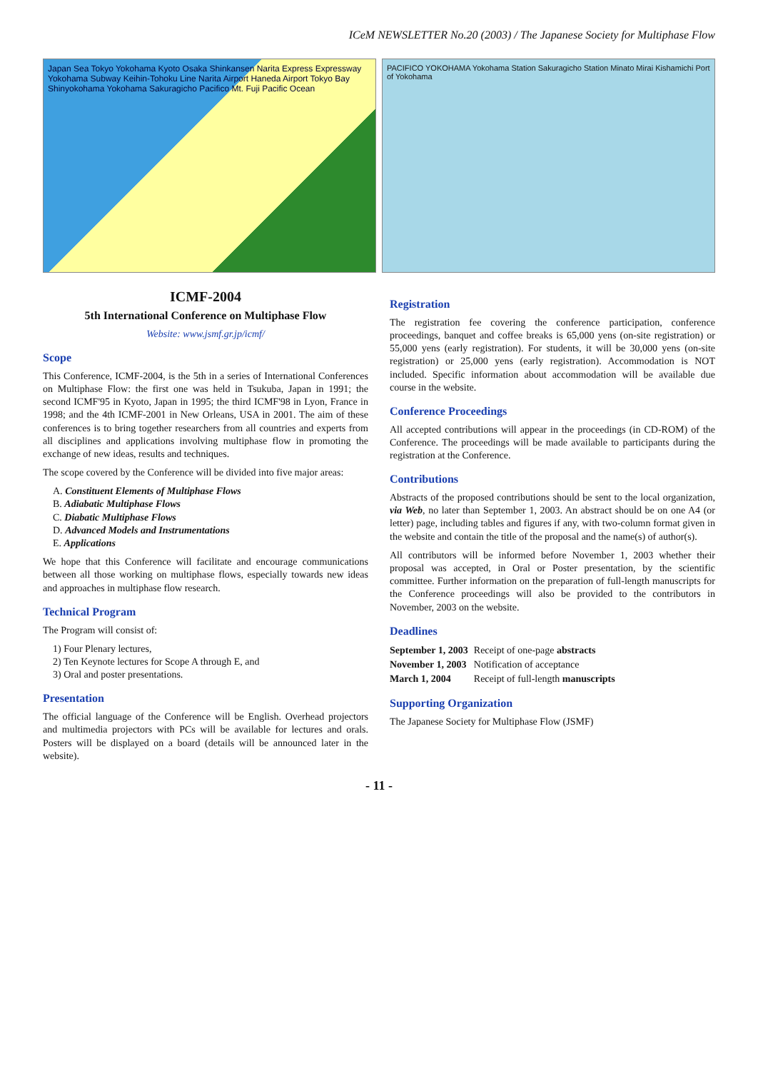ICeM NEWSLETTER No.20 (2003) / The Japanese Society for Multiphase Flow
Japan Sea Tokyo Yoko­hama Kyoto Osaka Shinkansen Narita Express Expressway Yokohama Subway Keihin-Tohoku Line Narita Airport Haneda Airport Tokyo Bay Shinyokohama Yokohama Sakuragicho Pacifico Mt. Fuji Pacific Ocean
PACIFICO YOKOHAMA Yokohama Station Sakuragicho Station Minato Mirai Kishamichi Port of Yokohama
ICMF-2004
5th International Conference on Multiphase Flow
Website: www.jsmf.gr.jp/icmf/
Scope
This Conference, ICMF-2004, is the 5th in a series of International Conferences on Multiphase Flow: the first one was held in Tsukuba, Japan in 1991; the second ICMF'95 in Kyoto, Japan in 1995; the third ICMF'98 in Lyon, France in 1998; and the 4th ICMF-2001 in New Orleans, USA in 2001. The aim of these conferences is to bring together researchers from all countries and experts from all disciplines and applications involving multiphase flow in promoting the exchange of new ideas, results and techniques.
The scope covered by the Conference will be divided into five major areas:
A. Constituent Elements of Multiphase Flows
B. Adiabatic Multiphase Flows
C. Diabatic Multiphase Flows
D. Advanced Models and Instrumentations
E. Applications
We hope that this Conference will facilitate and encourage communications between all those working on multiphase flows, especially towards new ideas and approaches in multiphase flow research.
Technical Program
The Program will consist of:
1) Four Plenary lectures,
2) Ten Keynote lectures for Scope A through E, and
3) Oral and poster presentations.
Presentation
The official language of the Conference will be English. Overhead projectors and multimedia projectors with PCs will be available for lectures and orals. Posters will be displayed on a board (details will be announced later in the website).
Registration
The registration fee covering the conference participation, conference proceedings, banquet and coffee breaks is 65,000 yens (on-site registration) or 55,000 yens (early registration). For students, it will be 30,000 yens (on-site registration) or 25,000 yens (early registration). Accommodation is NOT included. Specific information about accommodation will be available due course in the website.
Conference Proceedings
All accepted contributions will appear in the proceedings (in CD-ROM) of the Conference. The proceedings will be made available to participants during the registration at the Conference.
Contributions
Abstracts of the proposed contributions should be sent to the local organization, via Web, no later than September 1, 2003. An abstract should be on one A4 (or letter) page, including tables and figures if any, with two-column format given in the website and contain the title of the proposal and the name(s) of author(s).
All contributors will be informed before November 1, 2003 whether their proposal was accepted, in Oral or Poster presentation, by the scientific committee. Further information on the preparation of full-length manuscripts for the Conference proceedings will also be provided to the contributors in November, 2003 on the website.
Deadlines
| September 1, 2003 | Receipt of one-page abstracts |
| November 1, 2003 | Notification of acceptance |
| March 1, 2004 | Receipt of full-length manuscripts |
Supporting Organization
The Japanese Society for Multiphase Flow (JSMF)
- 11 -